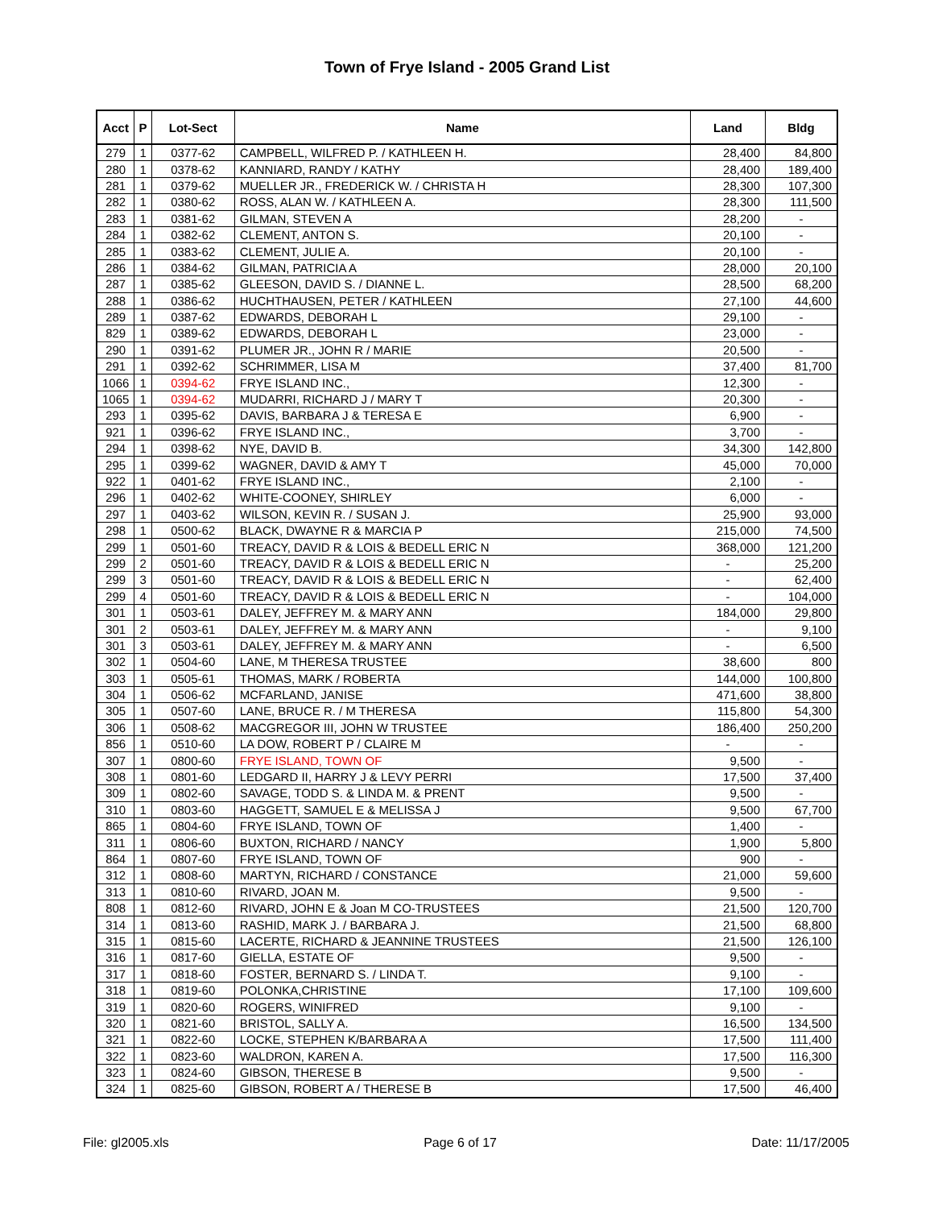Town of Frye Island - 2005 Grand List
| Acct | P | Lot-Sect | Name | Land | Bldg |
| --- | --- | --- | --- | --- | --- |
| 279 | 1 | 0377-62 | CAMPBELL, WILFRED P. / KATHLEEN H. | 28,400 | 84,800 |
| 280 | 1 | 0378-62 | KANNIARD, RANDY / KATHY | 28,400 | 189,400 |
| 281 | 1 | 0379-62 | MUELLER JR., FREDERICK W. / CHRISTA H | 28,300 | 107,300 |
| 282 | 1 | 0380-62 | ROSS, ALAN W. / KATHLEEN A. | 28,300 | 111,500 |
| 283 | 1 | 0381-62 | GILMAN, STEVEN A | 28,200 | - |
| 284 | 1 | 0382-62 | CLEMENT, ANTON S. | 20,100 | - |
| 285 | 1 | 0383-62 | CLEMENT, JULIE A. | 20,100 | - |
| 286 | 1 | 0384-62 | GILMAN, PATRICIA A | 28,000 | 20,100 |
| 287 | 1 | 0385-62 | GLEESON, DAVID S. / DIANNE L. | 28,500 | 68,200 |
| 288 | 1 | 0386-62 | HUCHTHAUSEN, PETER / KATHLEEN | 27,100 | 44,600 |
| 289 | 1 | 0387-62 | EDWARDS, DEBORAH L | 29,100 | - |
| 829 | 1 | 0389-62 | EDWARDS, DEBORAH L | 23,000 | - |
| 290 | 1 | 0391-62 | PLUMER JR., JOHN R / MARIE | 20,500 | - |
| 291 | 1 | 0392-62 | SCHRIMMER, LISA M | 37,400 | 81,700 |
| 1066 | 1 | 0394-62 | FRYE ISLAND INC., | 12,300 | - |
| 1065 | 1 | 0394-62 | MUDARRI, RICHARD J / MARY T | 20,300 | - |
| 293 | 1 | 0395-62 | DAVIS, BARBARA J & TERESA E | 6,900 | - |
| 921 | 1 | 0396-62 | FRYE ISLAND INC., | 3,700 | - |
| 294 | 1 | 0398-62 | NYE, DAVID B. | 34,300 | 142,800 |
| 295 | 1 | 0399-62 | WAGNER, DAVID & AMY T | 45,000 | 70,000 |
| 922 | 1 | 0401-62 | FRYE ISLAND INC., | 2,100 | - |
| 296 | 1 | 0402-62 | WHITE-COONEY, SHIRLEY | 6,000 | - |
| 297 | 1 | 0403-62 | WILSON, KEVIN R. / SUSAN J. | 25,900 | 93,000 |
| 298 | 1 | 0500-62 | BLACK, DWAYNE R & MARCIA P | 215,000 | 74,500 |
| 299 | 1 | 0501-60 | TREACY, DAVID R & LOIS & BEDELL ERIC N | 368,000 | 121,200 |
| 299 | 2 | 0501-60 | TREACY, DAVID R & LOIS & BEDELL ERIC N | - | 25,200 |
| 299 | 3 | 0501-60 | TREACY, DAVID R & LOIS & BEDELL ERIC N | - | 62,400 |
| 299 | 4 | 0501-60 | TREACY, DAVID R & LOIS & BEDELL ERIC N | - | 104,000 |
| 301 | 1 | 0503-61 | DALEY, JEFFREY M. & MARY ANN | 184,000 | 29,800 |
| 301 | 2 | 0503-61 | DALEY, JEFFREY M. & MARY ANN | - | 9,100 |
| 301 | 3 | 0503-61 | DALEY, JEFFREY M. & MARY ANN | - | 6,500 |
| 302 | 1 | 0504-60 | LANE, M THERESA TRUSTEE | 38,600 | 800 |
| 303 | 1 | 0505-61 | THOMAS, MARK / ROBERTA | 144,000 | 100,800 |
| 304 | 1 | 0506-62 | MCFARLAND, JANISE | 471,600 | 38,800 |
| 305 | 1 | 0507-60 | LANE, BRUCE R. / M THERESA | 115,800 | 54,300 |
| 306 | 1 | 0508-62 | MACGREGOR III, JOHN W TRUSTEE | 186,400 | 250,200 |
| 856 | 1 | 0510-60 | LA DOW, ROBERT P / CLAIRE M | - | - |
| 307 | 1 | 0800-60 | FRYE ISLAND, TOWN OF | 9,500 | - |
| 308 | 1 | 0801-60 | LEDGARD II, HARRY J & LEVY PERRI | 17,500 | 37,400 |
| 309 | 1 | 0802-60 | SAVAGE, TODD S. & LINDA M. & PRENT | 9,500 | - |
| 310 | 1 | 0803-60 | HAGGETT, SAMUEL E & MELISSA J | 9,500 | 67,700 |
| 865 | 1 | 0804-60 | FRYE ISLAND, TOWN OF | 1,400 | - |
| 311 | 1 | 0806-60 | BUXTON, RICHARD / NANCY | 1,900 | 5,800 |
| 864 | 1 | 0807-60 | FRYE ISLAND, TOWN OF | 900 | - |
| 312 | 1 | 0808-60 | MARTYN, RICHARD / CONSTANCE | 21,000 | 59,600 |
| 313 | 1 | 0810-60 | RIVARD, JOAN M. | 9,500 | - |
| 808 | 1 | 0812-60 | RIVARD, JOHN E & Joan M CO-TRUSTEES | 21,500 | 120,700 |
| 314 | 1 | 0813-60 | RASHID, MARK J. / BARBARA J. | 21,500 | 68,800 |
| 315 | 1 | 0815-60 | LACERTE, RICHARD & JEANNINE TRUSTEES | 21,500 | 126,100 |
| 316 | 1 | 0817-60 | GIELLA, ESTATE OF | 9,500 | - |
| 317 | 1 | 0818-60 | FOSTER, BERNARD S. / LINDA T. | 9,100 | - |
| 318 | 1 | 0819-60 | POLONKA,CHRISTINE | 17,100 | 109,600 |
| 319 | 1 | 0820-60 | ROGERS, WINIFRED | 9,100 | - |
| 320 | 1 | 0821-60 | BRISTOL, SALLY A. | 16,500 | 134,500 |
| 321 | 1 | 0822-60 | LOCKE, STEPHEN K/BARBARA A | 17,500 | 111,400 |
| 322 | 1 | 0823-60 | WALDRON, KAREN A. | 17,500 | 116,300 |
| 323 | 1 | 0824-60 | GIBSON, THERESE B | 9,500 | - |
| 324 | 1 | 0825-60 | GIBSON, ROBERT A / THERESE B | 17,500 | 46,400 |
File: gl2005.xls Page 6 of 17 Date: 11/17/2005